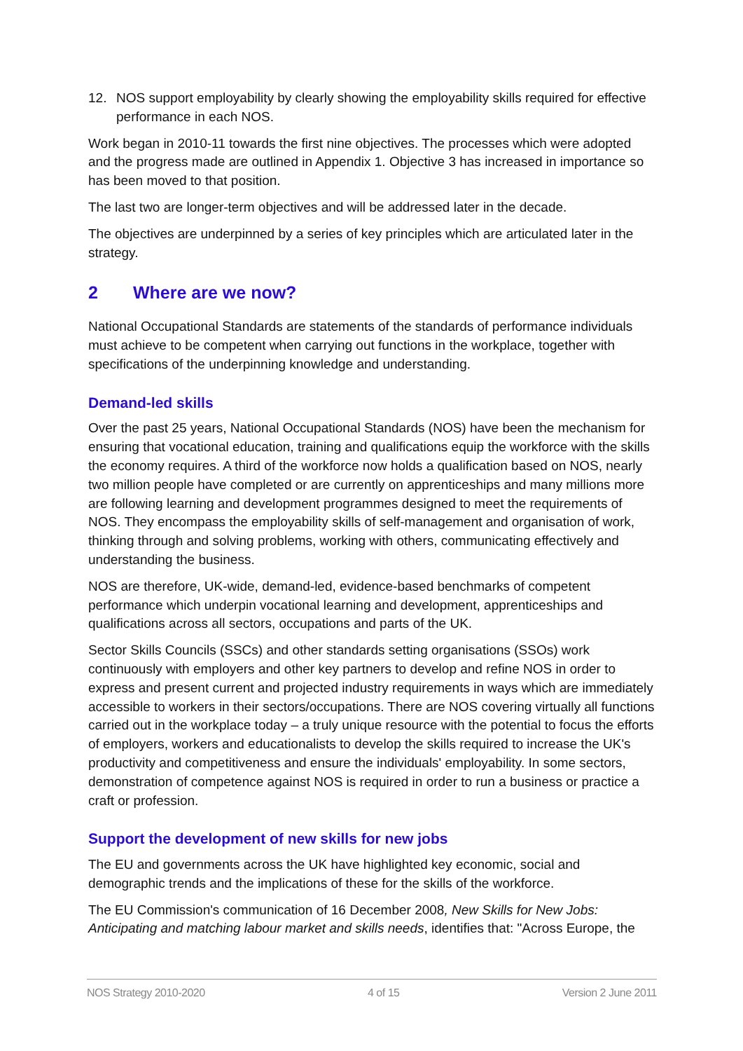12. NOS support employability by clearly showing the employability skills required for effective performance in each NOS.
Work began in 2010-11 towards the first nine objectives. The processes which were adopted and the progress made are outlined in Appendix 1. Objective 3 has increased in importance so has been moved to that position.
The last two are longer-term objectives and will be addressed later in the decade.
The objectives are underpinned by a series of key principles which are articulated later in the strategy.
2 Where are we now?
National Occupational Standards are statements of the standards of performance individuals must achieve to be competent when carrying out functions in the workplace, together with specifications of the underpinning knowledge and understanding.
Demand-led skills
Over the past 25 years, National Occupational Standards (NOS) have been the mechanism for ensuring that vocational education, training and qualifications equip the workforce with the skills the economy requires. A third of the workforce now holds a qualification based on NOS, nearly two million people have completed or are currently on apprenticeships and many millions more are following learning and development programmes designed to meet the requirements of NOS. They encompass the employability skills of self-management and organisation of work, thinking through and solving problems, working with others, communicating effectively and understanding the business.
NOS are therefore, UK-wide, demand-led, evidence-based benchmarks of competent performance which underpin vocational learning and development, apprenticeships and qualifications across all sectors, occupations and parts of the UK.
Sector Skills Councils (SSCs) and other standards setting organisations (SSOs) work continuously with employers and other key partners to develop and refine NOS in order to express and present current and projected industry requirements in ways which are immediately accessible to workers in their sectors/occupations. There are NOS covering virtually all functions carried out in the workplace today – a truly unique resource with the potential to focus the efforts of employers, workers and educationalists to develop the skills required to increase the UK's productivity and competitiveness and ensure the individuals' employability. In some sectors, demonstration of competence against NOS is required in order to run a business or practice a craft or profession.
Support the development of new skills for new jobs
The EU and governments across the UK have highlighted key economic, social and demographic trends and the implications of these for the skills of the workforce.
The EU Commission's communication of 16 December 2008, New Skills for New Jobs: Anticipating and matching labour market and skills needs, identifies that: "Across Europe, the
NOS Strategy 2010-2020 4 of 15 Version 2 June 2011